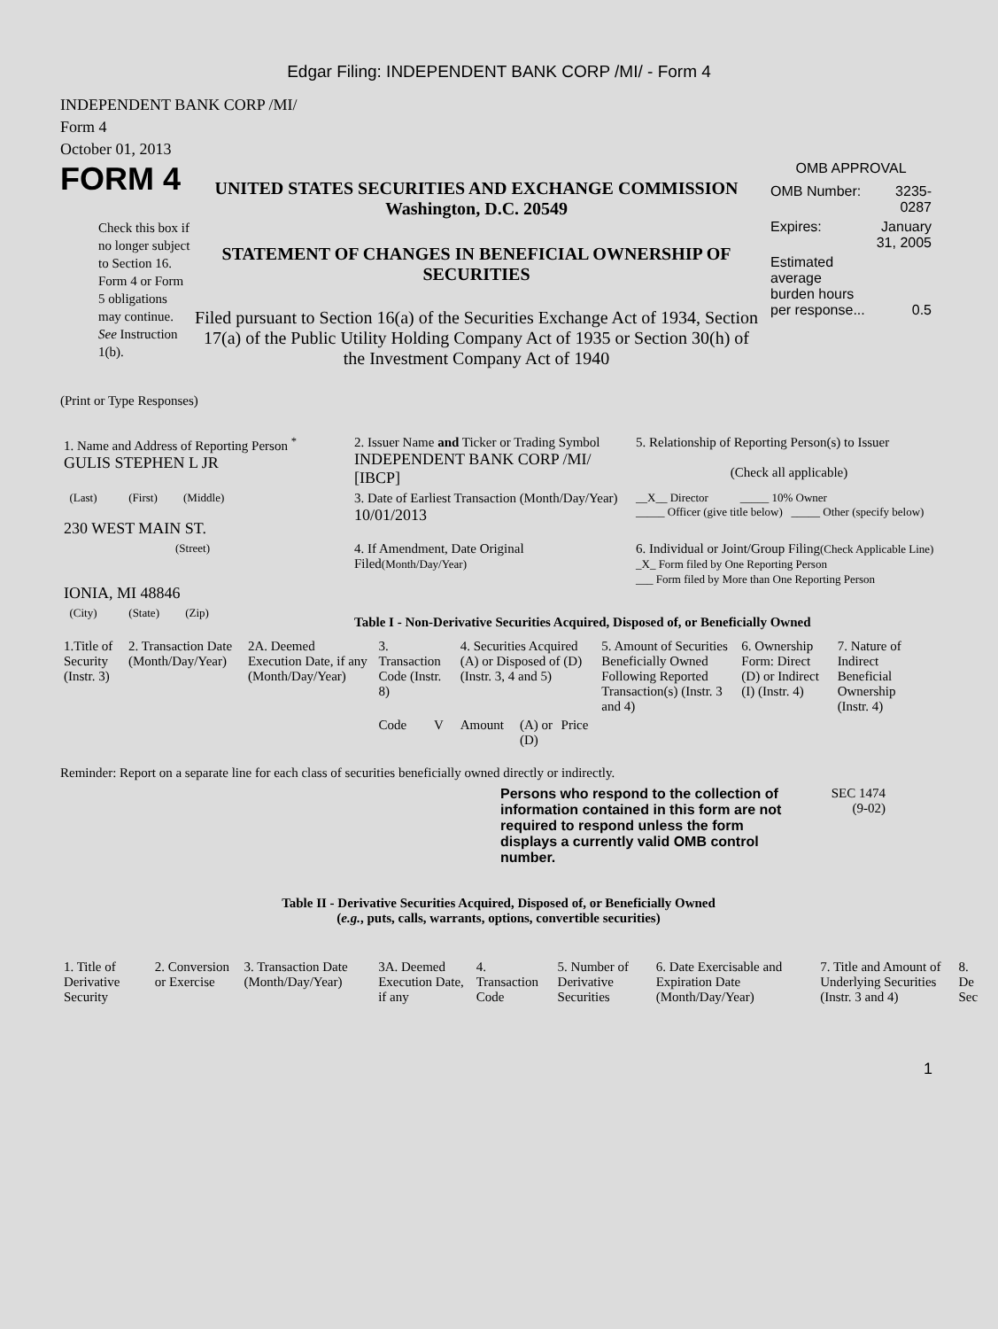Edgar Filing: INDEPENDENT BANK CORP /MI/ - Form 4
INDEPENDENT BANK CORP /MI/
Form 4
October 01, 2013
FORM 4
Check this box if no longer subject to Section 16. Form 4 or Form 5 obligations may continue. See Instruction 1(b).
UNITED STATES SECURITIES AND EXCHANGE COMMISSION
Washington, D.C. 20549
STATEMENT OF CHANGES IN BENEFICIAL OWNERSHIP OF SECURITIES
Filed pursuant to Section 16(a) of the Securities Exchange Act of 1934, Section 17(a) of the Public Utility Holding Company Act of 1935 or Section 30(h) of the Investment Company Act of 1940
OMB APPROVAL
| OMB Number: | 3235-0287 |
| Expires: | January 31, 2005 |
| Estimated average burden hours per response... | 0.5 |
(Print or Type Responses)
| 1. Name and Address of Reporting Person <sup>*</sup> GULIS STEPHEN L JR | 2. Issuer Name and Ticker or Trading Symbol INDEPENDENT BANK CORP /MI/ [IBCP] | 5. Relationship of Reporting Person(s) to Issuer (Check all applicable) |
| (Last) (First) (Middle) 230 WEST MAIN ST. | 3. Date of Earliest Transaction (Month/Day/Year) 10/01/2013 | __X__ Director _____ 10% Owner _____ Officer (give title below) _____ Other (specify below) |
| (Street) IONIA, MI 48846 | 4. If Amendment, Date Original Filed (Month/Day/Year) | 6. Individual or Joint/Group Filing (Check Applicable Line) _X_ Form filed by One Reporting Person ___ Form filed by More than One Reporting Person |
| (City) (State) (Zip) | Table I - Non-Derivative Securities Acquired, Disposed of, or Beneficially Owned | |
| 1.Title of Security (Instr. 3) | 2. Transaction Date (Month/Day/Year) | 2A. Deemed Execution Date, if any (Month/Day/Year) | 3. Transaction Code (Instr. 8) | | 4. Securities Acquired (A) or Disposed of (D) (Instr. 3, 4 and 5) | | | 5. Amount of Securities Beneficially Owned Following Reported Transaction(s) (Instr. 3 and 4) | 6. Ownership Form: Direct (D) or Indirect (I) (Instr. 4) | 7. Nature of Indirect Beneficial Ownership (Instr. 4) |
| --- | --- | --- | --- | --- | --- | --- | --- | --- | --- | --- |
| | | | Code | V | Amount | (A) or (D) | Price | | | |
Reminder: Report on a separate line for each class of securities beneficially owned directly or indirectly.
Persons who respond to the collection of information contained in this form are not required to respond unless the form displays a currently valid OMB control number.
SEC 1474
(9-02)
Table II - Derivative Securities Acquired, Disposed of, or Beneficially Owned
(e.g., puts, calls, warrants, options, convertible securities)
| 1. Title of Derivative Security | 2. Conversion or Exercise | 3. Transaction Date (Month/Day/Year) | 3A. Deemed Execution Date, if any | 4. Transaction Code | 5. Number of Derivative Securities | 6. Date Exercisable and Expiration Date (Month/Day/Year) | 7. Title and Amount of Underlying Securities (Instr. 3 and 4) | 8. De Sec |
| --- | --- | --- | --- | --- | --- | --- | --- | --- |
1